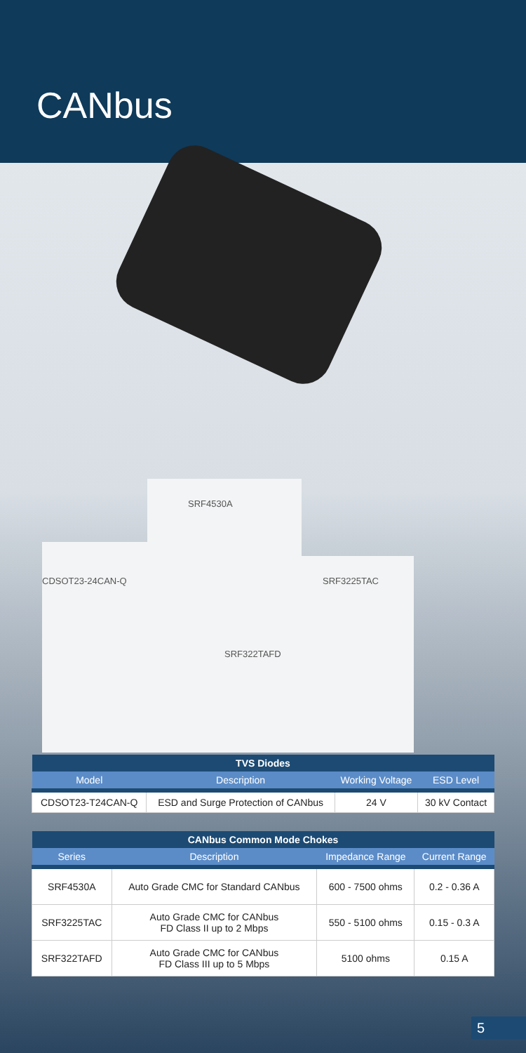CANbus
SRF4530A
CDSOT23-24CAN-Q SRF3225TAC
SRF322TAFD
| TVS Diodes | | | |
| --- | --- | --- | --- |
| Model | Description | Working Voltage | ESD Level |
| CDSOT23-T24CAN-Q | ESD and Surge Protection of CANbus | 24 V | 30 kV Contact |
| CANbus Common Mode Chokes | | | |
| --- | --- | --- | --- |
| Series | Description | Impedance Range | Current Range |
| SRF4530A | Auto Grade CMC for Standard CANbus | 600 - 7500 ohms | 0.2 - 0.36 A |
| SRF3225TAC | Auto Grade CMC for CANbus FD Class II up to 2 Mbps | 550 - 5100 ohms | 0.15 - 0.3 A |
| SRF322TAFD | Auto Grade CMC for CANbus FD Class III up to 5 Mbps | 5100 ohms | 0.15 A |
5